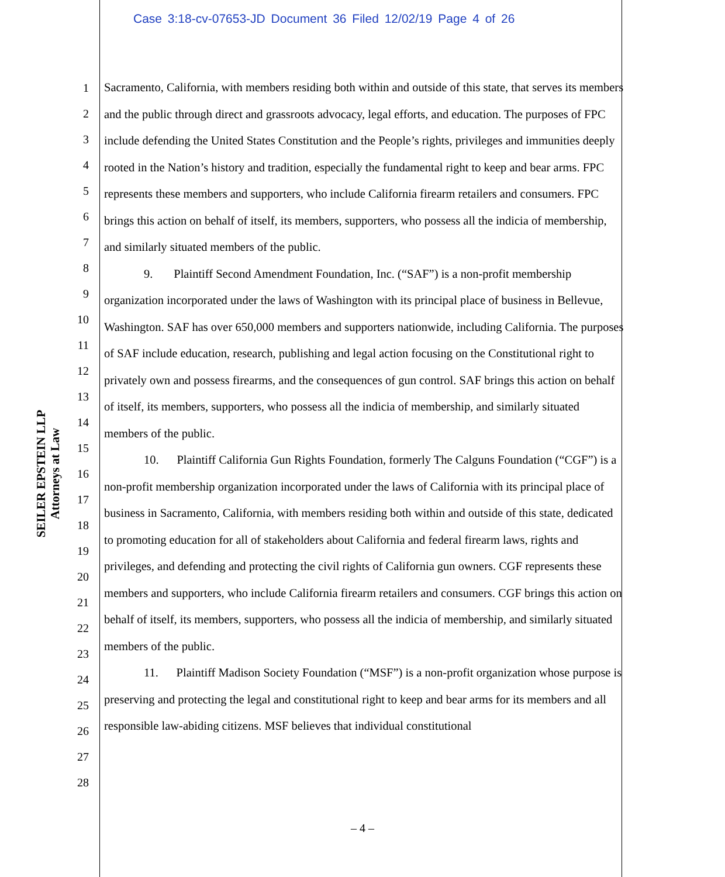Case 3:18-cv-07653-JD Document 36 Filed 12/02/19 Page 4 of 26
SEILER EPSTEIN LLP
Attorneys at Law
1
2
3
4
5
6
7
8
9
10
11
12
13
14
15
16
17
18
19
20
21
22
23
24
25
26
27
28
Sacramento, California, with members residing both within and outside of this state, that serves its members and the public through direct and grassroots advocacy, legal efforts, and education. The purposes of FPC include defending the United States Constitution and the People’s rights, privileges and immunities deeply rooted in the Nation’s history and tradition, especially the fundamental right to keep and bear arms. FPC represents these members and supporters, who include California firearm retailers and consumers. FPC brings this action on behalf of itself, its members, supporters, who possess all the indicia of membership, and similarly situated members of the public.
9. Plaintiff Second Amendment Foundation, Inc. (“SAF”) is a non-profit membership organization incorporated under the laws of Washington with its principal place of business in Bellevue, Washington. SAF has over 650,000 members and supporters nationwide, including California. The purposes of SAF include education, research, publishing and legal action focusing on the Constitutional right to privately own and possess firearms, and the consequences of gun control. SAF brings this action on behalf of itself, its members, supporters, who possess all the indicia of membership, and similarly situated members of the public.
10. Plaintiff California Gun Rights Foundation, formerly The Calguns Foundation (“CGF”) is a non-profit membership organization incorporated under the laws of California with its principal place of business in Sacramento, California, with members residing both within and outside of this state, dedicated to promoting education for all of stakeholders about California and federal firearm laws, rights and privileges, and defending and protecting the civil rights of California gun owners. CGF represents these members and supporters, who include California firearm retailers and consumers. CGF brings this action on behalf of itself, its members, supporters, who possess all the indicia of membership, and similarly situated members of the public.
11. Plaintiff Madison Society Foundation (“MSF”) is a non-profit organization whose purpose is preserving and protecting the legal and constitutional right to keep and bear arms for its members and all responsible law-abiding citizens. MSF believes that individual constitutional
– 4 –